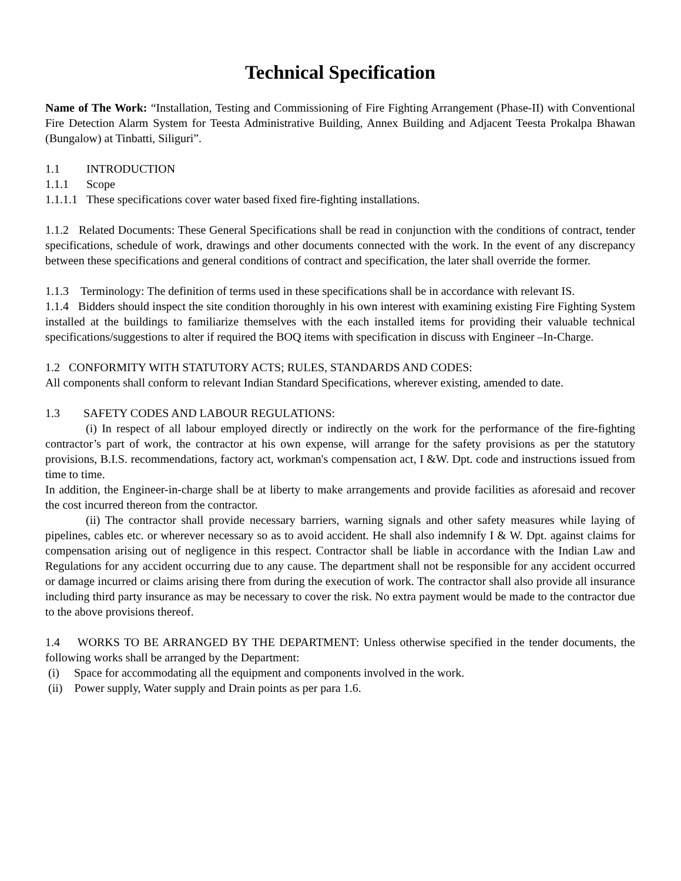Technical Specification
Name of The Work: “Installation, Testing and Commissioning of Fire Fighting Arrangement (Phase-II) with Conventional Fire Detection Alarm System for Teesta Administrative Building, Annex Building and Adjacent Teesta Prokalpa Bhawan (Bungalow) at Tinbatti, Siliguri”.
1.1 INTRODUCTION
1.1.1 Scope
1.1.1.1 These specifications cover water based fixed fire-fighting installations.
1.1.2 Related Documents: These General Specifications shall be read in conjunction with the conditions of contract, tender specifications, schedule of work, drawings and other documents connected with the work. In the event of any discrepancy between these specifications and general conditions of contract and specification, the later shall override the former.
1.1.3 Terminology: The definition of terms used in these specifications shall be in accordance with relevant IS.
1.1.4 Bidders should inspect the site condition thoroughly in his own interest with examining existing Fire Fighting System installed at the buildings to familiarize themselves with the each installed items for providing their valuable technical specifications/suggestions to alter if required the BOQ items with specification in discuss with Engineer –In-Charge.
1.2 CONFORMITY WITH STATUTORY ACTS; RULES, STANDARDS AND CODES:
All components shall conform to relevant Indian Standard Specifications, wherever existing, amended to date.
1.3 SAFETY CODES AND LABOUR REGULATIONS:
(i) In respect of all labour employed directly or indirectly on the work for the performance of the fire-fighting contractor’s part of work, the contractor at his own expense, will arrange for the safety provisions as per the statutory provisions, B.I.S. recommendations, factory act, workman's compensation act, I &W. Dpt. code and instructions issued from time to time.
In addition, the Engineer-in-charge shall be at liberty to make arrangements and provide facilities as aforesaid and recover the cost incurred thereon from the contractor.
(ii) The contractor shall provide necessary barriers, warning signals and other safety measures while laying of pipelines, cables etc. or wherever necessary so as to avoid accident. He shall also indemnify I & W. Dpt. against claims for compensation arising out of negligence in this respect. Contractor shall be liable in accordance with the Indian Law and Regulations for any accident occurring due to any cause. The department shall not be responsible for any accident occurred or damage incurred or claims arising there from during the execution of work. The contractor shall also provide all insurance including third party insurance as may be necessary to cover the risk. No extra payment would be made to the contractor due to the above provisions thereof.
1.4 WORKS TO BE ARRANGED BY THE DEPARTMENT: Unless otherwise specified in the tender documents, the following works shall be arranged by the Department:
(i) Space for accommodating all the equipment and components involved in the work.
(ii) Power supply, Water supply and Drain points as per para 1.6.